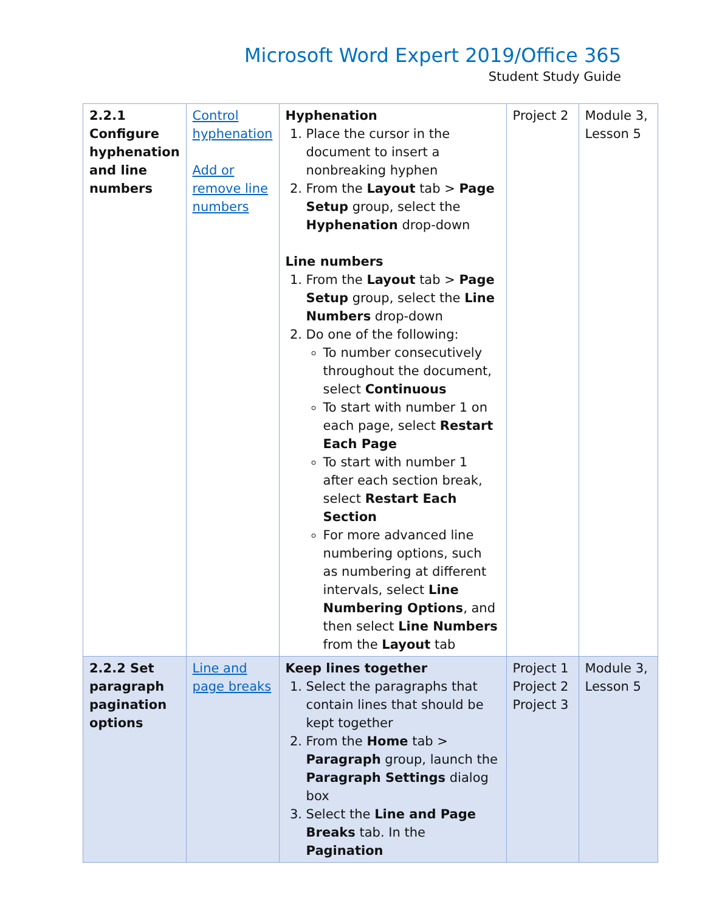Microsoft Word Expert 2019/Office 365
Student Study Guide
| 2.2.1 Configure hyphenation and line numbers | Control hyphenation Add or remove line numbers | Hyphenation 1. Place the cursor in the document to insert a nonbreaking hyphen 2. From the Layout tab > Page Setup group, select the Hyphenation drop-down Line numbers 1. From the Layout tab > Page Setup group, select the Line Numbers drop-down 2. Do one of the following: To number consecutively throughout the document, select Continuous To start with number 1 on each page, select Restart Each Page To start with number 1 after each section break, select Restart Each Section For more advanced line numbering options, such as numbering at different intervals, select Line Numbering Options , and then select Line Numbers from the Layout tab | Project 2 | Module 3, Lesson 5 |
| 2.2.2 Set paragraph pagination options | Line and page breaks | Keep lines together 1. Select the paragraphs that contain lines that should be kept together 2. From the Home tab > Paragraph group, launch the Paragraph Settings dialog box 3. Select the Line and Page Breaks tab. In the Pagination | Project 1 Project 2 Project 3 | Module 3, Lesson 5 |